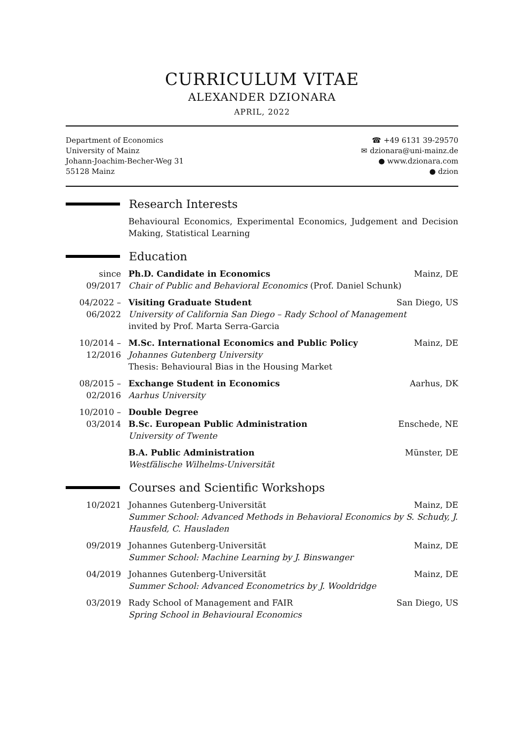CURRICULUM VITAE
ALEXANDER DZIONARA
APRIL, 2022
Department of Economics
University of Mainz
Johann-Joachim-Becher-Weg 31
55128 Mainz
☎ +49 6131 39-29570
✉ dzionara@uni-mainz.de
● www.dzionara.com
● dzion
Research Interests
Behavioural Economics, Experimental Economics, Judgement and Decision Making, Statistical Learning
Education
since 09/2017
Ph.D. Candidate in Economics Mainz, DE
Chair of Public and Behavioral Economics (Prof. Daniel Schunk)
04/2022 – 06/2022
Visiting Graduate Student San Diego, US
University of California San Diego – Rady School of Management
invited by Prof. Marta Serra-Garcia
10/2014 – 12/2016
M.Sc. International Economics and Public Policy Mainz, DE
Johannes Gutenberg University
Thesis: Behavioural Bias in the Housing Market
08/2015 – 02/2016
Exchange Student in Economics Aarhus, DK
Aarhus University
10/2010 – 03/2014
Double Degree
B.Sc. European Public Administration Enschede, NE
University of Twente
B.A. Public Administration Münster, DE
Westfälische Wilhelms-Universität
Courses and Scientific Workshops
10/2021 Johannes Gutenberg-Universität Mainz, DE
Summer School: Advanced Methods in Behavioral Economics by S. Schudy, J. Hausfeld, C. Hausladen
09/2019 Johannes Gutenberg-Universität Mainz, DE
Summer School: Machine Learning by J. Binswanger
04/2019 Johannes Gutenberg-Universität Mainz, DE
Summer School: Advanced Econometrics by J. Wooldridge
03/2019 Rady School of Management and FAIR San Diego, US
Spring School in Behavioural Economics